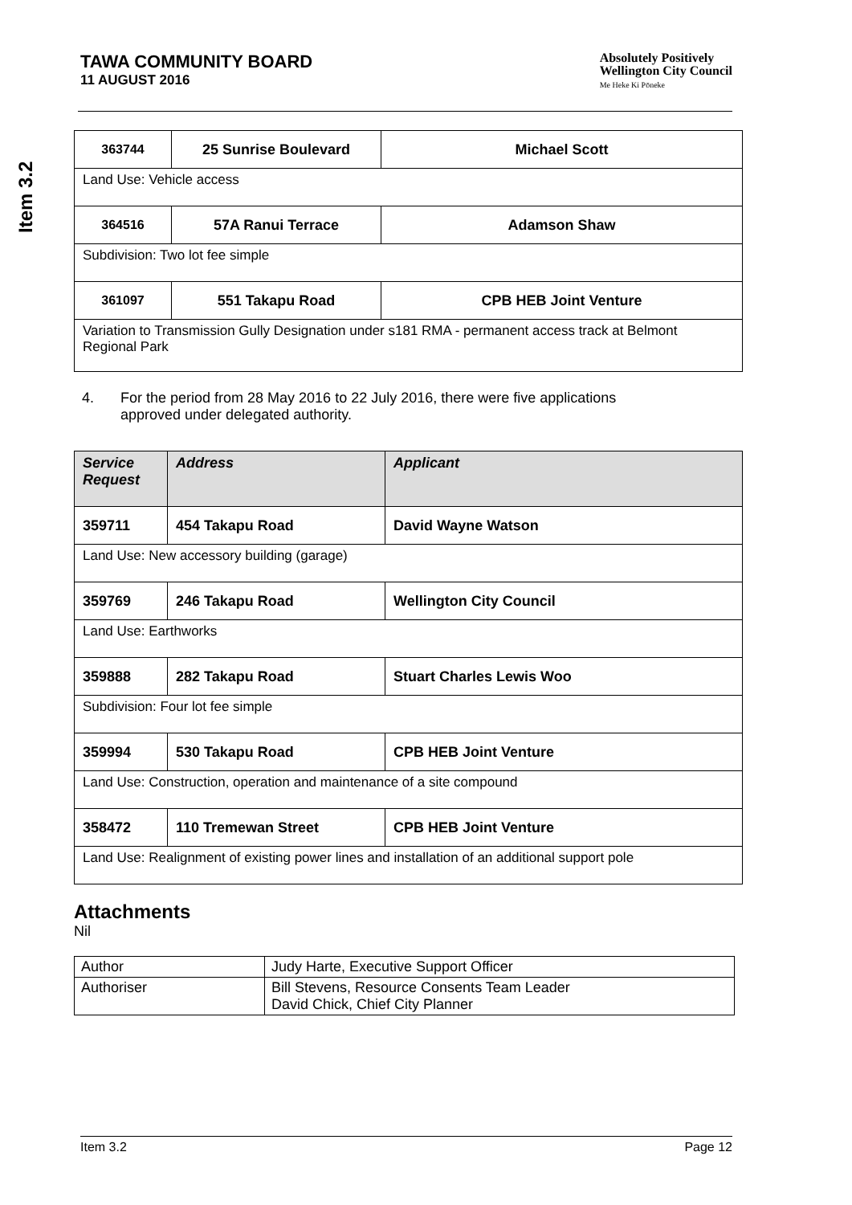Item 3.2
TAWA COMMUNITY BOARD
11 AUGUST 2016
Absolutely Positively
Wellington City Council
Me Heke Ki Pōneke
| 363744 | 25 Sunrise Boulevard | Michael Scott |
| Land Use: Vehicle access | | |
| 364516 | 57A Ranui Terrace | Adamson Shaw |
| Subdivision: Two lot fee simple | | |
| 361097 | 551 Takapu Road | CPB HEB Joint Venture |
| Variation to Transmission Gully Designation under s181 RMA - permanent access track at Belmont Regional Park | | |
4. For the period from 28 May 2016 to 22 July 2016, there were five applications
approved under delegated authority.
| Service Request | Address | Applicant |
| --- | --- | --- |
| 359711 | 454 Takapu Road | David Wayne Watson |
| Land Use: New accessory building (garage) | | |
| 359769 | 246 Takapu Road | Wellington City Council |
| Land Use: Earthworks | | |
| 359888 | 282 Takapu Road | Stuart Charles Lewis Woo |
| Subdivision: Four lot fee simple | | |
| 359994 | 530 Takapu Road | CPB HEB Joint Venture |
| Land Use: Construction, operation and maintenance of a site compound | | |
| 358472 | 110 Tremewan Street | CPB HEB Joint Venture |
| Land Use: Realignment of existing power lines and installation of an additional support pole | | |
Attachments
Nil
| Author | Judy Harte, Executive Support Officer |
| Authoriser | Bill Stevens, Resource Consents Team Leader David Chick, Chief City Planner |
Item 3.2 Page 12